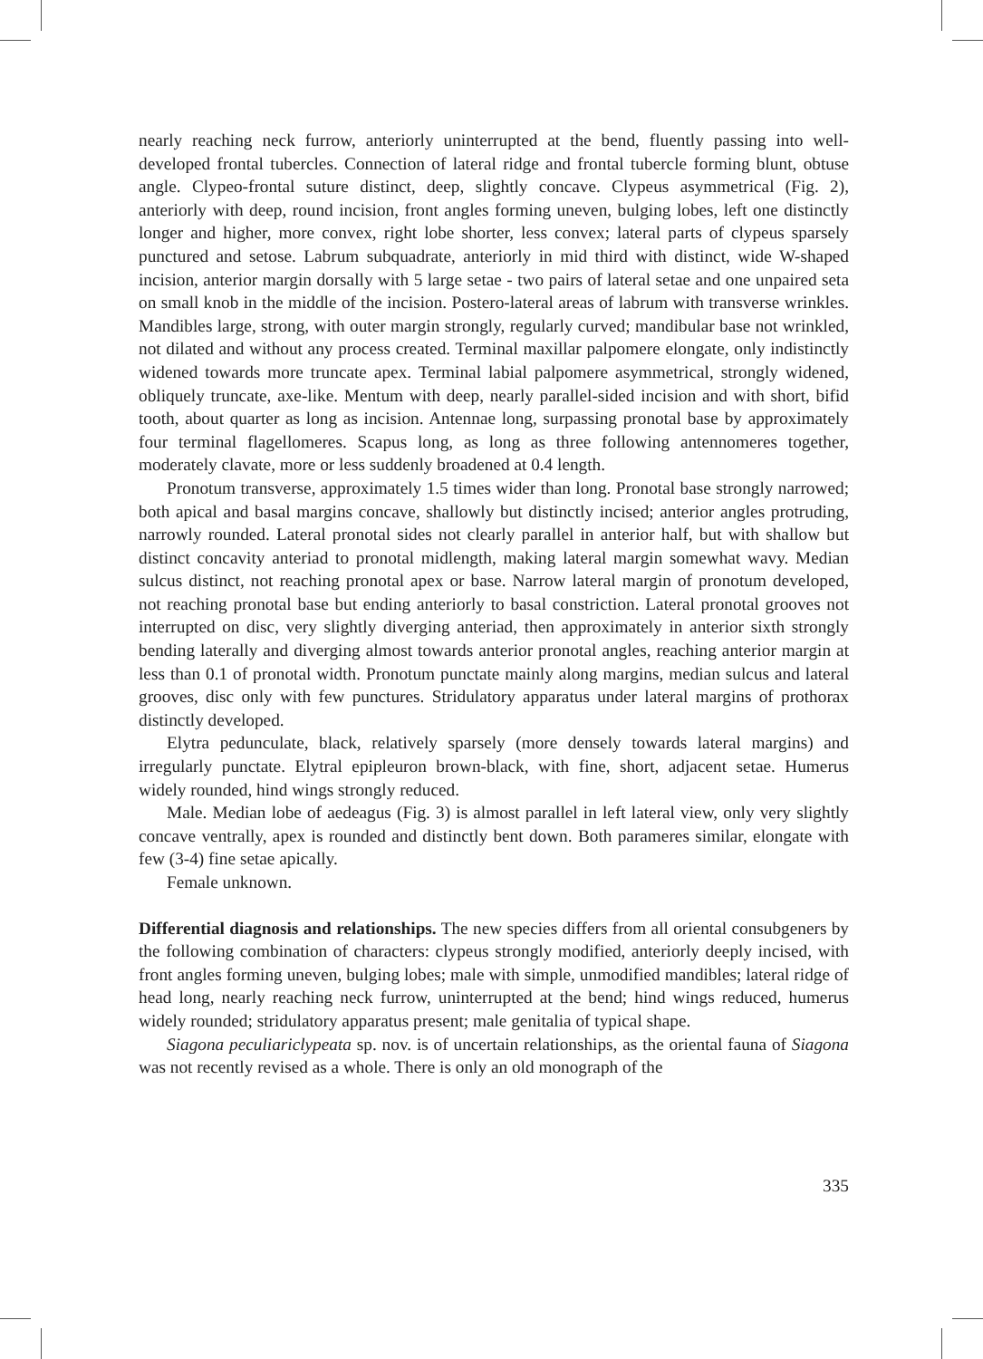nearly reaching neck furrow, anteriorly uninterrupted at the bend, fluently passing into well-developed frontal tubercles. Connection of lateral ridge and frontal tubercle forming blunt, obtuse angle. Clypeo-frontal suture distinct, deep, slightly concave. Clypeus asymmetrical (Fig. 2), anteriorly with deep, round incision, front angles forming uneven, bulging lobes, left one distinctly longer and higher, more convex, right lobe shorter, less convex; lateral parts of clypeus sparsely punctured and setose. Labrum subquadrate, anteriorly in mid third with distinct, wide W-shaped incision, anterior margin dorsally with 5 large setae - two pairs of lateral setae and one unpaired seta on small knob in the middle of the incision. Postero-lateral areas of labrum with transverse wrinkles. Mandibles large, strong, with outer margin strongly, regularly curved; mandibular base not wrinkled, not dilated and without any process created. Terminal maxillar palpomere elongate, only indistinctly widened towards more truncate apex. Terminal labial palpomere asymmetrical, strongly widened, obliquely truncate, axe-like. Mentum with deep, nearly parallel-sided incision and with short, bifid tooth, about quarter as long as incision. Antennae long, surpassing pronotal base by approximately four terminal flagellomeres. Scapus long, as long as three following antennomeres together, moderately clavate, more or less suddenly broadened at 0.4 length.
Pronotum transverse, approximately 1.5 times wider than long. Pronotal base strongly narrowed; both apical and basal margins concave, shallowly but distinctly incised; anterior angles protruding, narrowly rounded. Lateral pronotal sides not clearly parallel in anterior half, but with shallow but distinct concavity anteriad to pronotal midlength, making lateral margin somewhat wavy. Median sulcus distinct, not reaching pronotal apex or base. Narrow lateral margin of pronotum developed, not reaching pronotal base but ending anteriorly to basal constriction. Lateral pronotal grooves not interrupted on disc, very slightly diverging anteriad, then approximately in anterior sixth strongly bending laterally and diverging almost towards anterior pronotal angles, reaching anterior margin at less than 0.1 of pronotal width. Pronotum punctate mainly along margins, median sulcus and lateral grooves, disc only with few punctures. Stridulatory apparatus under lateral margins of prothorax distinctly developed.
Elytra pedunculate, black, relatively sparsely (more densely towards lateral margins) and irregularly punctate. Elytral epipleuron brown-black, with fine, short, adjacent setae. Humerus widely rounded, hind wings strongly reduced.
Male. Median lobe of aedeagus (Fig. 3) is almost parallel in left lateral view, only very slightly concave ventrally, apex is rounded and distinctly bent down. Both parameres similar, elongate with few (3-4) fine setae apically.
Female unknown.
Differential diagnosis and relationships. The new species differs from all oriental consubgeners by the following combination of characters: clypeus strongly modified, anteriorly deeply incised, with front angles forming uneven, bulging lobes; male with simple, unmodified mandibles; lateral ridge of head long, nearly reaching neck furrow, uninterrupted at the bend; hind wings reduced, humerus widely rounded; stridulatory apparatus present; male genitalia of typical shape.
Siagona peculiariclypeata sp. nov. is of uncertain relationships, as the oriental fauna of Siagona was not recently revised as a whole. There is only an old monograph of the
335